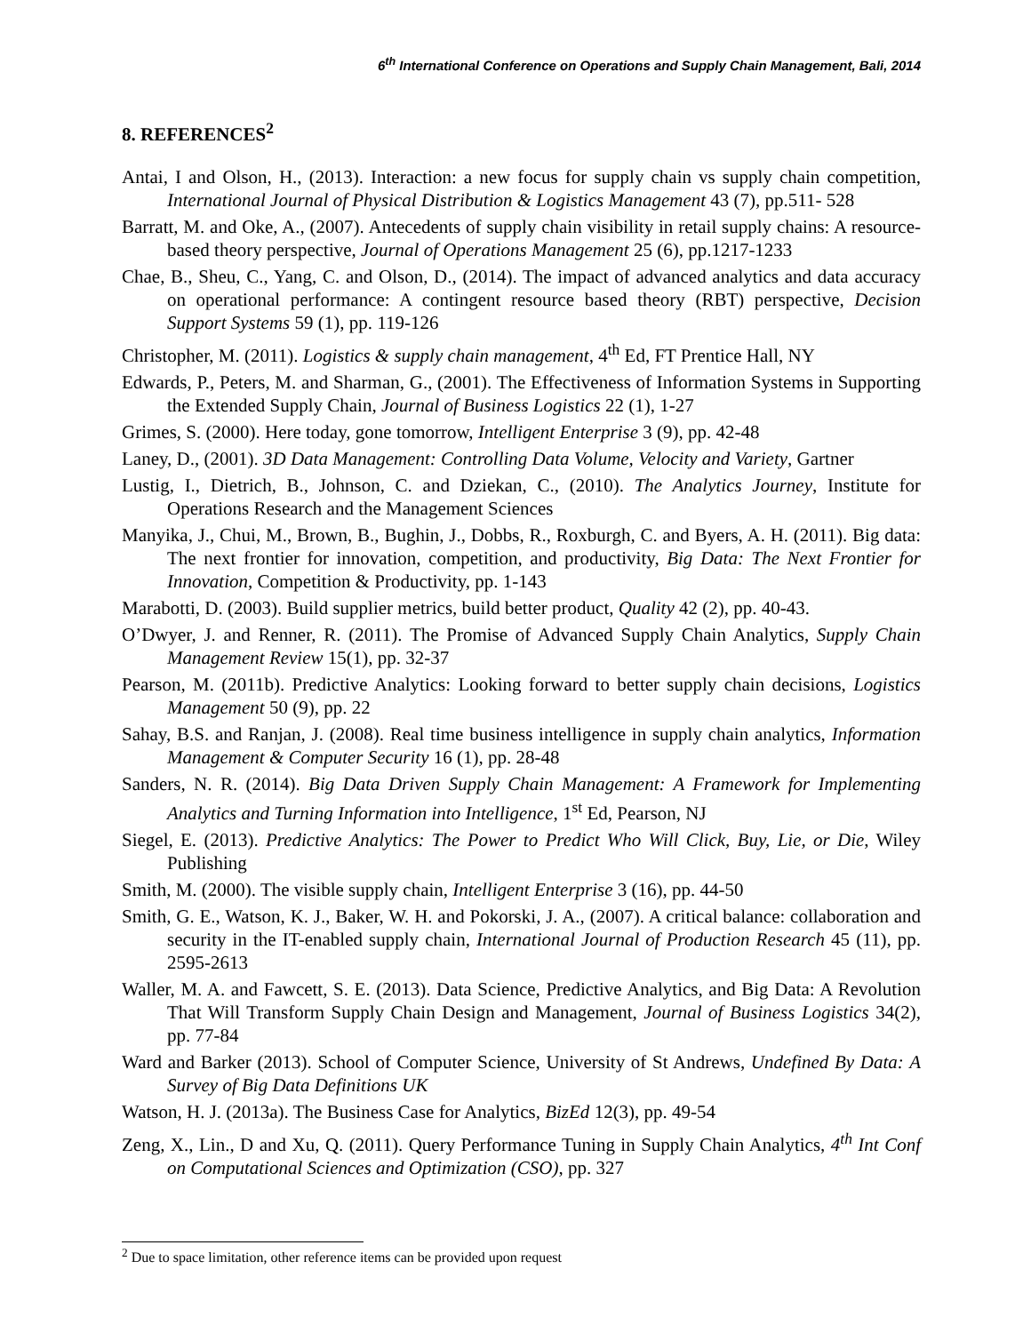6<sup>th</sup> International Conference on Operations and Supply Chain Management, Bali, 2014
8. REFERENCES<sup>2</sup>
Antai, I and Olson, H., (2013). Interaction: a new focus for supply chain vs supply chain competition, International Journal of Physical Distribution & Logistics Management 43 (7), pp.511- 528
Barratt, M. and Oke, A., (2007). Antecedents of supply chain visibility in retail supply chains: A resource-based theory perspective, Journal of Operations Management 25 (6), pp.1217-1233
Chae, B., Sheu, C., Yang, C. and Olson, D., (2014). The impact of advanced analytics and data accuracy on operational performance: A contingent resource based theory (RBT) perspective, Decision Support Systems 59 (1), pp. 119-126
Christopher, M. (2011). Logistics & supply chain management, 4<sup>th</sup> Ed, FT Prentice Hall, NY
Edwards, P., Peters, M. and Sharman, G., (2001). The Effectiveness of Information Systems in Supporting the Extended Supply Chain, Journal of Business Logistics 22 (1), 1-27
Grimes, S. (2000). Here today, gone tomorrow, Intelligent Enterprise 3 (9), pp. 42-48
Laney, D., (2001). 3D Data Management: Controlling Data Volume, Velocity and Variety, Gartner
Lustig, I., Dietrich, B., Johnson, C. and Dziekan, C., (2010). The Analytics Journey, Institute for Operations Research and the Management Sciences
Manyika, J., Chui, M., Brown, B., Bughin, J., Dobbs, R., Roxburgh, C. and Byers, A. H. (2011). Big data: The next frontier for innovation, competition, and productivity, Big Data: The Next Frontier for Innovation, Competition & Productivity, pp. 1-143
Marabotti, D. (2003). Build supplier metrics, build better product, Quality 42 (2), pp. 40-43.
O’Dwyer, J. and Renner, R. (2011). The Promise of Advanced Supply Chain Analytics, Supply Chain Management Review 15(1), pp. 32-37
Pearson, M. (2011b). Predictive Analytics: Looking forward to better supply chain decisions, Logistics Management 50 (9), pp. 22
Sahay, B.S. and Ranjan, J. (2008). Real time business intelligence in supply chain analytics, Information Management & Computer Security 16 (1), pp. 28-48
Sanders, N. R. (2014). Big Data Driven Supply Chain Management: A Framework for Implementing Analytics and Turning Information into Intelligence, 1<sup>st</sup> Ed, Pearson, NJ
Siegel, E. (2013). Predictive Analytics: The Power to Predict Who Will Click, Buy, Lie, or Die, Wiley Publishing
Smith, M. (2000). The visible supply chain, Intelligent Enterprise 3 (16), pp. 44-50
Smith, G. E., Watson, K. J., Baker, W. H. and Pokorski, J. A., (2007). A critical balance: collaboration and security in the IT-enabled supply chain, International Journal of Production Research 45 (11), pp. 2595-2613
Waller, M. A. and Fawcett, S. E. (2013). Data Science, Predictive Analytics, and Big Data: A Revolution That Will Transform Supply Chain Design and Management, Journal of Business Logistics 34(2), pp. 77-84
Ward and Barker (2013). School of Computer Science, University of St Andrews, Undefined By Data: A Survey of Big Data Definitions UK
Watson, H. J. (2013a). The Business Case for Analytics, BizEd 12(3), pp. 49-54
Zeng, X., Lin., D and Xu, Q. (2011). Query Performance Tuning in Supply Chain Analytics, 4<sup>th</sup> Int Conf on Computational Sciences and Optimization (CSO), pp. 327
<sup>2</sup> Due to space limitation, other reference items can be provided upon request